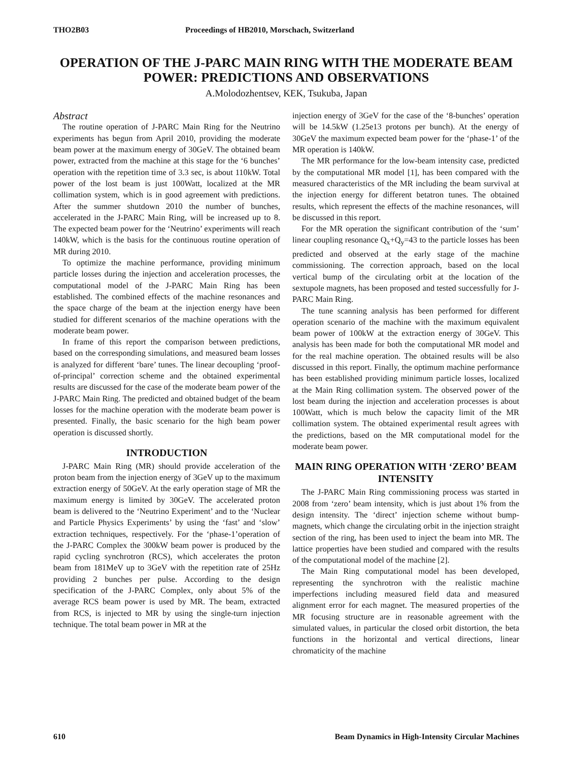THO2B03 Proceedings of HB2010, Morschach, Switzerland
OPERATION OF THE J-PARC MAIN RING WITH THE MODERATE BEAM POWER: PREDICTIONS AND OBSERVATIONS
A.Molodozhentsev, KEK, Tsukuba, Japan
Abstract
The routine operation of J-PARC Main Ring for the Neutrino experiments has begun from April 2010, providing the moderate beam power at the maximum energy of 30GeV. The obtained beam power, extracted from the machine at this stage for the ‘6 bunches’ operation with the repetition time of 3.3 sec, is about 110kW. Total power of the lost beam is just 100Watt, localized at the MR collimation system, which is in good agreement with predictions. After the summer shutdown 2010 the number of bunches, accelerated in the J-PARC Main Ring, will be increased up to 8. The expected beam power for the ‘Neutrino’ experiments will reach 140kW, which is the basis for the continuous routine operation of MR during 2010.
To optimize the machine performance, providing minimum particle losses during the injection and acceleration processes, the computational model of the J-PARC Main Ring has been established. The combined effects of the machine resonances and the space charge of the beam at the injection energy have been studied for different scenarios of the machine operations with the moderate beam power.
In frame of this report the comparison between predictions, based on the corresponding simulations, and measured beam losses is analyzed for different ‘bare’ tunes. The linear decoupling ‘proof-of-principal’ correction scheme and the obtained experimental results are discussed for the case of the moderate beam power of the J-PARC Main Ring. The predicted and obtained budget of the beam losses for the machine operation with the moderate beam power is presented. Finally, the basic scenario for the high beam power operation is discussed shortly.
INTRODUCTION
J-PARC Main Ring (MR) should provide acceleration of the proton beam from the injection energy of 3GeV up to the maximum extraction energy of 50GeV. At the early operation stage of MR the maximum energy is limited by 30GeV. The accelerated proton beam is delivered to the ‘Neutrino Experiment’ and to the ‘Nuclear and Particle Physics Experiments’ by using the ‘fast’ and ‘slow’ extraction techniques, respectively. For the ‘phase-1’operation of the J-PARC Complex the 300kW beam power is produced by the rapid cycling synchrotron (RCS), which accelerates the proton beam from 181MeV up to 3GeV with the repetition rate of 25Hz providing 2 bunches per pulse. According to the design specification of the J-PARC Complex, only about 5% of the average RCS beam power is used by MR. The beam, extracted from RCS, is injected to MR by using the single-turn injection technique. The total beam power in MR at the
injection energy of 3GeV for the case of the ‘8-bunches’ operation will be 14.5kW (1.25e13 protons per bunch). At the energy of 30GeV the maximum expected beam power for the ‘phase-1’ of the MR operation is 140kW.
The MR performance for the low-beam intensity case, predicted by the computational MR model [1], has been compared with the measured characteristics of the MR including the beam survival at the injection energy for different betatron tunes. The obtained results, which represent the effects of the machine resonances, will be discussed in this report.
For the MR operation the significant contribution of the ‘sum’ linear coupling resonance Q<sub>x</sub>+Q<sub>y</sub>=43 to the particle losses has been predicted and observed at the early stage of the machine commissioning. The correction approach, based on the local vertical bump of the circulating orbit at the location of the sextupole magnets, has been proposed and tested successfully for J-PARC Main Ring.
The tune scanning analysis has been performed for different operation scenario of the machine with the maximum equivalent beam power of 100kW at the extraction energy of 30GeV. This analysis has been made for both the computational MR model and for the real machine operation. The obtained results will be also discussed in this report. Finally, the optimum machine performance has been established providing minimum particle losses, localized at the Main Ring collimation system. The observed power of the lost beam during the injection and acceleration processes is about 100Watt, which is much below the capacity limit of the MR collimation system. The obtained experimental result agrees with the predictions, based on the MR computational model for the moderate beam power.
MAIN RING OPERATION WITH ‘ZERO’ BEAM INTENSITY
The J-PARC Main Ring commissioning process was started in 2008 from ‘zero’ beam intensity, which is just about 1% from the design intensity. The ‘direct’ injection scheme without bump-magnets, which change the circulating orbit in the injection straight section of the ring, has been used to inject the beam into MR. The lattice properties have been studied and compared with the results of the computational model of the machine [2].
The Main Ring computational model has been developed, representing the synchrotron with the realistic machine imperfections including measured field data and measured alignment error for each magnet. The measured properties of the MR focusing structure are in reasonable agreement with the simulated values, in particular the closed orbit distortion, the beta functions in the horizontal and vertical directions, linear chromaticity of the machine
610 Beam Dynamics in High-Intensity Circular Machines